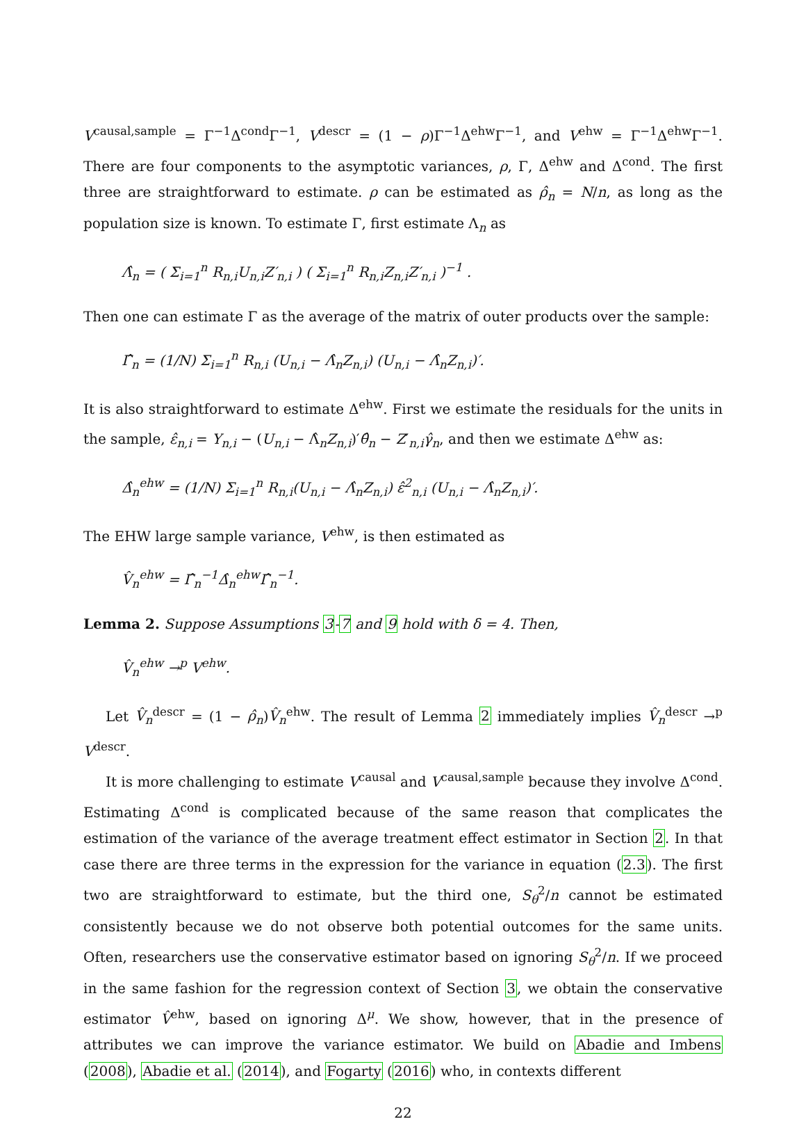V<sup>causal,sample</sup> = Γ<sup>−1</sup>Δ<sup>cond</sup>Γ<sup>−1</sup>, V<sup>descr</sup> = (1 − ρ)Γ<sup>−1</sup>Δ<sup>ehw</sup>Γ<sup>−1</sup>, and V<sup>ehw</sup> = Γ<sup>−1</sup>Δ<sup>ehw</sup>Γ<sup>−1</sup>. There are four components to the asymptotic variances, ρ, Γ, Δ<sup>ehw</sup> and Δ<sup>cond</sup>. The first three are straightforward to estimate. ρ can be estimated as ρ̂<sub>n</sub> = N/n, as long as the population size is known. To estimate Γ, first estimate Λ<sub>n</sub> as
Λ̂<sub>n</sub> = ( Σ<sub>i=1</sub><sup>n</sup> R<sub>n,i</sub>U<sub>n,i</sub>Z′<sub>n,i</sub> ) ( Σ<sub>i=1</sub><sup>n</sup> R<sub>n,i</sub>Z<sub>n,i</sub>Z′<sub>n,i</sub> )<sup>−1</sup> .
Then one can estimate Γ as the average of the matrix of outer products over the sample:
Γ̂<sub>n</sub> = (1/N) Σ<sub>i=1</sub><sup>n</sup> R<sub>n,i</sub> (U<sub>n,i</sub> − Λ̂<sub>n</sub>Z<sub>n,i</sub>) (U<sub>n,i</sub> − Λ̂<sub>n</sub>Z<sub>n,i</sub>)′.
It is also straightforward to estimate Δ<sup>ehw</sup>. First we estimate the residuals for the units in the sample, ε̂<sub>n,i</sub> = Y<sub>n,i</sub> − (U<sub>n,i</sub> − Λ̂<sub>n</sub>Z<sub>n,i</sub>)′θ̂<sub>n</sub> − Z′<sub>n,i</sub>γ̂<sub>n</sub>, and then we estimate Δ<sup>ehw</sup> as:
Δ̂<sub>n</sub><sup>ehw</sup> = (1/N) Σ<sub>i=1</sub><sup>n</sup> R<sub>n,i</sub>(U<sub>n,i</sub> − Λ̂<sub>n</sub>Z<sub>n,i</sub>) ε̂<sup>2</sup><sub>n,i</sub> (U<sub>n,i</sub> − Λ̂<sub>n</sub>Z<sub>n,i</sub>)′.
The EHW large sample variance, V<sup>ehw</sup>, is then estimated as
V̂<sub>n</sub><sup>ehw</sup> = Γ̂<sub>n</sub><sup>−1</sup>Δ̂<sub>n</sub><sup>ehw</sup>Γ̂<sub>n</sub><sup>−1</sup>.
Lemma 2. Suppose Assumptions 3-7 and 9 hold with δ = 4. Then,
V̂<sub>n</sub><sup>ehw</sup> →<sup>p</sup> V<sup>ehw</sup>.
Let V̂<sub>n</sub><sup>descr</sup> = (1 − ρ̂<sub>n</sub>)V̂<sub>n</sub><sup>ehw</sup>. The result of Lemma 2 immediately implies V̂<sub>n</sub><sup>descr</sup> →<sup>p</sup> V<sup>descr</sup>.
It is more challenging to estimate V<sup>causal</sup> and V<sup>causal,sample</sup> because they involve Δ<sup>cond</sup>. Estimating Δ<sup>cond</sup> is complicated because of the same reason that complicates the estimation of the variance of the average treatment effect estimator in Section 2. In that case there are three terms in the expression for the variance in equation (2.3). The first two are straightforward to estimate, but the third one, S<sub>θ</sub><sup>2</sup>/n cannot be estimated consistently because we do not observe both potential outcomes for the same units. Often, researchers use the conservative estimator based on ignoring S<sub>θ</sub><sup>2</sup>/n. If we proceed in the same fashion for the regression context of Section 3, we obtain the conservative estimator V̂<sup>ehw</sup>, based on ignoring Δ<sup>μ</sup>. We show, however, that in the presence of attributes we can improve the variance estimator. We build on Abadie and Imbens (2008), Abadie et al. (2014), and Fogarty (2016) who, in contexts different
22